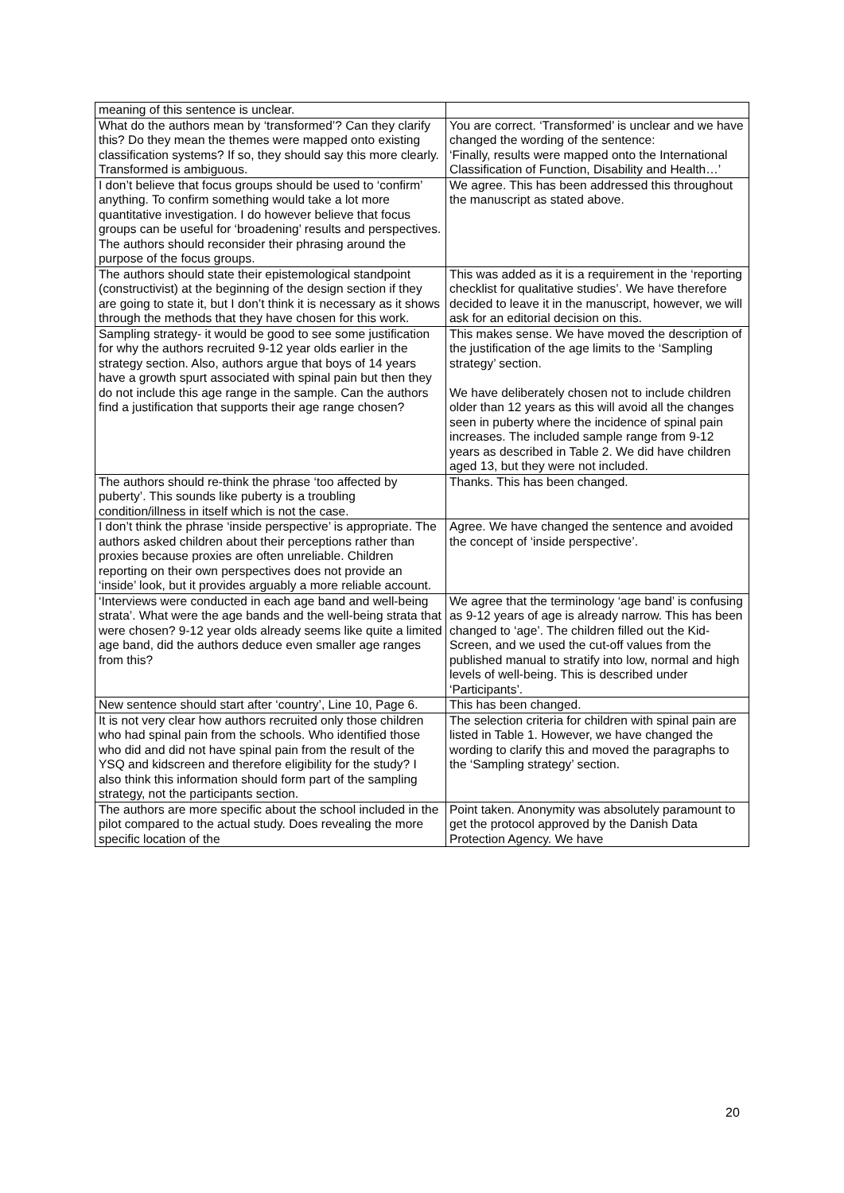| meaning of this sentence is unclear. | |
| What do the authors mean by ‘transformed’? Can they clarify this? Do they mean the themes were mapped onto existing classification systems? If so, they should say this more clearly. Transformed is ambiguous. | You are correct. ‘Transformed’ is unclear and we have changed the wording of the sentence: ‘Finally, results were mapped onto the International Classification of Function, Disability and Health…’ |
| I don’t believe that focus groups should be used to ‘confirm’ anything. To confirm something would take a lot more quantitative investigation. I do however believe that focus groups can be useful for ‘broadening’ results and perspectives. The authors should reconsider their phrasing around the purpose of the focus groups. | We agree. This has been addressed this throughout the manuscript as stated above. |
| The authors should state their epistemological standpoint (constructivist) at the beginning of the design section if they are going to state it, but I don’t think it is necessary as it shows through the methods that they have chosen for this work. | This was added as it is a requirement in the ‘reporting checklist for qualitative studies’. We have therefore decided to leave it in the manuscript, however, we will ask for an editorial decision on this. |
| Sampling strategy- it would be good to see some justification for why the authors recruited 9-12 year olds earlier in the strategy section. Also, authors argue that boys of 14 years have a growth spurt associated with spinal pain but then they do not include this age range in the sample. Can the authors find a justification that supports their age range chosen? | This makes sense. We have moved the description of the justification of the age limits to the ‘Sampling strategy’ section. We have deliberately chosen not to include children older than 12 years as this will avoid all the changes seen in puberty where the incidence of spinal pain increases. The included sample range from 9-12 years as described in Table 2. We did have children aged 13, but they were not included. |
| The authors should re-think the phrase ‘too affected by puberty’. This sounds like puberty is a troubling condition/illness in itself which is not the case. | Thanks. This has been changed. |
| I don’t think the phrase ‘inside perspective’ is appropriate. The authors asked children about their perceptions rather than proxies because proxies are often unreliable. Children reporting on their own perspectives does not provide an ‘inside’ look, but it provides arguably a more reliable account. | Agree. We have changed the sentence and avoided the concept of ‘inside perspective’. |
| ‘Interviews were conducted in each age band and well-being strata’. What were the age bands and the well-being strata that were chosen? 9-12 year olds already seems like quite a limited age band, did the authors deduce even smaller age ranges from this? | We agree that the terminology ‘age band’ is confusing as 9-12 years of age is already narrow. This has been changed to ‘age’. The children filled out the Kid-Screen, and we used the cut-off values from the published manual to stratify into low, normal and high levels of well-being. This is described under ‘Participants’. |
| New sentence should start after ‘country’, Line 10, Page 6. | This has been changed. |
| It is not very clear how authors recruited only those children who had spinal pain from the schools. Who identified those who did and did not have spinal pain from the result of the YSQ and kidscreen and therefore eligibility for the study? I also think this information should form part of the sampling strategy, not the participants section. | The selection criteria for children with spinal pain are listed in Table 1. However, we have changed the wording to clarify this and moved the paragraphs to the ‘Sampling strategy’ section. |
| The authors are more specific about the school included in the pilot compared to the actual study. Does revealing the more specific location of the | Point taken. Anonymity was absolutely paramount to get the protocol approved by the Danish Data Protection Agency. We have |
20